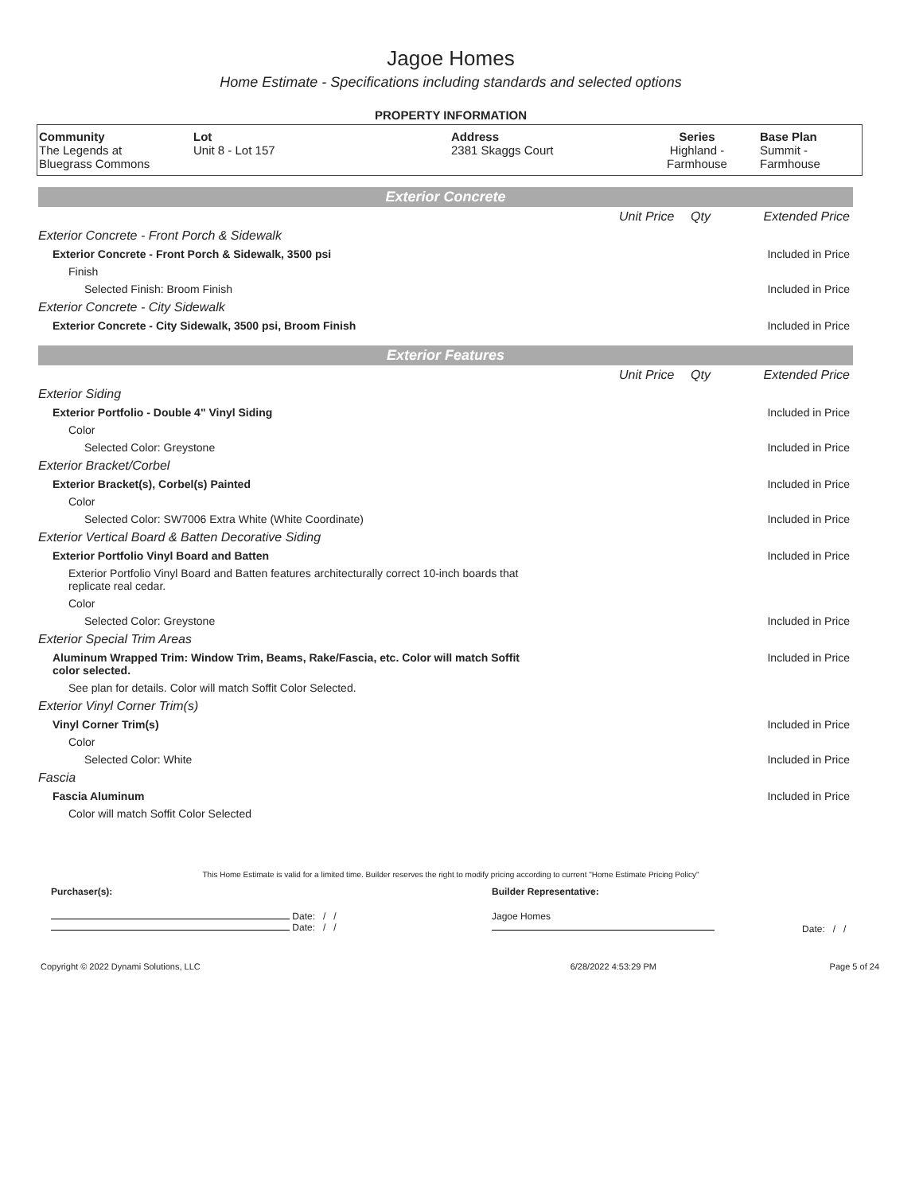Jagoe Homes
Home Estimate - Specifications including standards and selected options
PROPERTY INFORMATION
| Community The Legends at Bluegrass Commons | Lot Unit 8 - Lot 157 | Address 2381 Skaggs Court | Series Highland - Farmhouse | Base Plan Summit - Farmhouse |
Exterior Concrete
| | Unit Price | Qty | Extended Price |
| Exterior Concrete - Front Porch & Sidewalk | | | |
| Exterior Concrete - Front Porch & Sidewalk, 3500 psi | | | Included in Price |
| Finish | | | |
| Selected Finish: Broom Finish | | | Included in Price |
| Exterior Concrete - City Sidewalk | | | |
| Exterior Concrete - City Sidewalk, 3500 psi, Broom Finish | | | Included in Price |
Exterior Features
| | Unit Price | Qty | Extended Price |
| Exterior Siding | | | |
| Exterior Portfolio - Double 4" Vinyl Siding | | | Included in Price |
| Color | | | |
| Selected Color: Greystone | | | Included in Price |
| Exterior Bracket/Corbel | | | |
| Exterior Bracket(s), Corbel(s) Painted | | | Included in Price |
| Color | | | |
| Selected Color: SW7006 Extra White (White Coordinate) | | | Included in Price |
| Exterior Vertical Board & Batten Decorative Siding | | | |
| Exterior Portfolio Vinyl Board and Batten | | | Included in Price |
| Exterior Portfolio Vinyl Board and Batten features architecturally correct 10-inch boards that replicate real cedar. | | | |
| Color | | | |
| Selected Color: Greystone | | | Included in Price |
| Exterior Special Trim Areas | | | |
| Aluminum Wrapped Trim: Window Trim, Beams, Rake/Fascia, etc. Color will match Soffit color selected. | | | Included in Price |
| See plan for details. Color will match Soffit Color Selected. | | | |
| Exterior Vinyl Corner Trim(s) | | | |
| Vinyl Corner Trim(s) | | | Included in Price |
| Color | | | |
| Selected Color: White | | | Included in Price |
| Fascia | | | |
| Fascia Aluminum | | | Included in Price |
| Color will match Soffit Color Selected | | | |
This Home Estimate is valid for a limited time. Builder reserves the right to modify pricing according to current "Home Estimate Pricing Policy"
| Purchaser(s): | Builder Representative: | |
| Date: / / Date: / / | Jagoe Homes | Date: / / |
| Copyright © 2022 Dynami Solutions, LLC | 6/28/2022 4:53:29 PM | Page 5 of 24 |